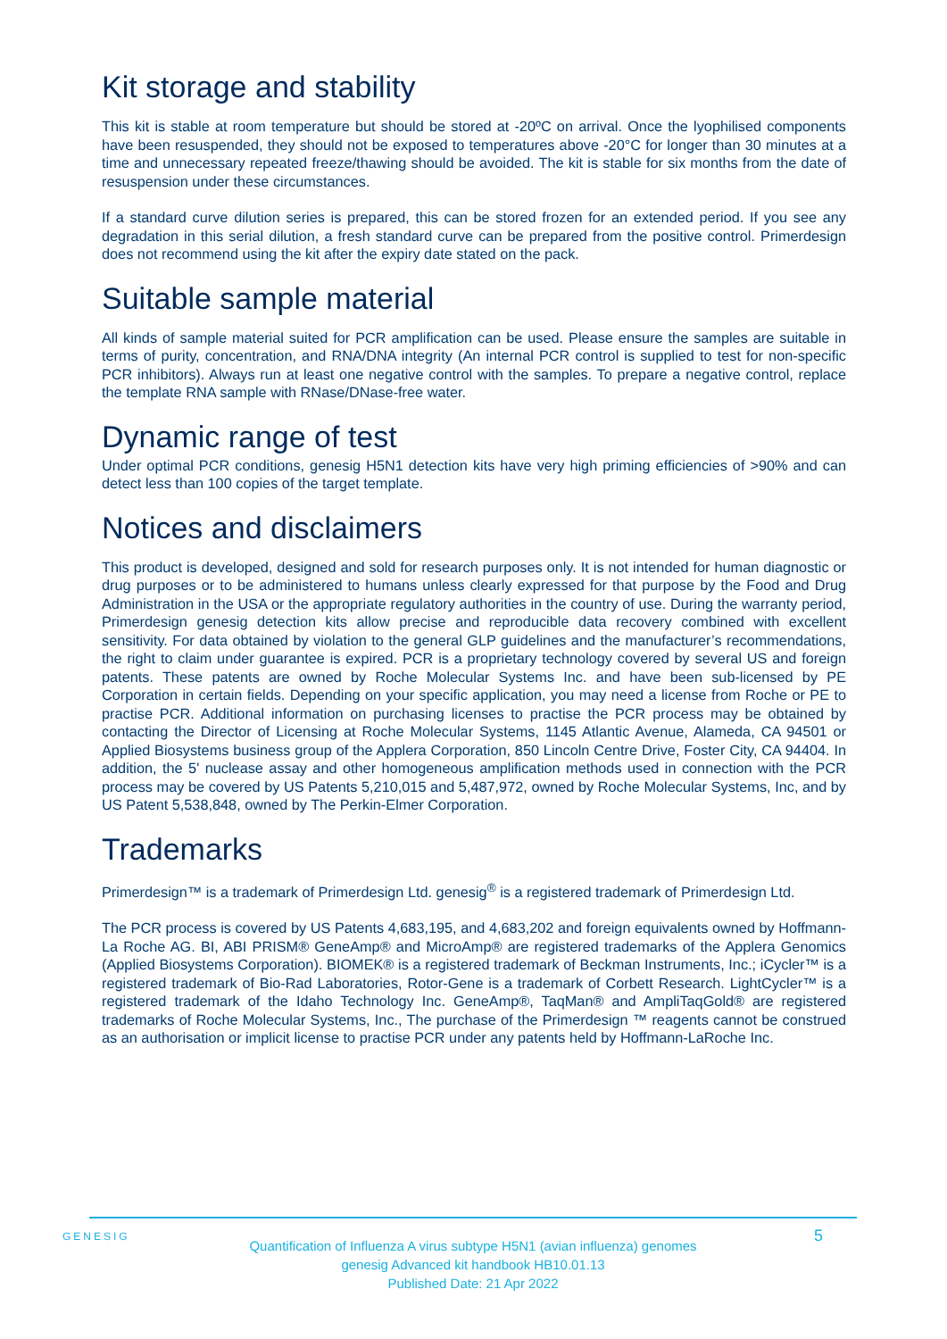Kit storage and stability
This kit is stable at room temperature but should be stored at -20ºC on arrival. Once the lyophilised components have been resuspended, they should not be exposed to temperatures above -20°C for longer than 30 minutes at a time and unnecessary repeated freeze/thawing should be avoided. The kit is stable for six months from the date of resuspension under these circumstances.
If a standard curve dilution series is prepared, this can be stored frozen for an extended period. If you see any degradation in this serial dilution, a fresh standard curve can be prepared from the positive control. Primerdesign does not recommend using the kit after the expiry date stated on the pack.
Suitable sample material
All kinds of sample material suited for PCR amplification can be used. Please ensure the samples are suitable in terms of purity, concentration, and RNA/DNA integrity (An internal PCR control is supplied to test for non-specific PCR inhibitors). Always run at least one negative control with the samples. To prepare a negative control, replace the template RNA sample with RNase/DNase-free water.
Dynamic range of test
Under optimal PCR conditions, genesig H5N1 detection kits have very high priming efficiencies of >90% and can detect less than 100 copies of the target template.
Notices and disclaimers
This product is developed, designed and sold for research purposes only. It is not intended for human diagnostic or drug purposes or to be administered to humans unless clearly expressed for that purpose by the Food and Drug Administration in the USA or the appropriate regulatory authorities in the country of use. During the warranty period, Primerdesign genesig detection kits allow precise and reproducible data recovery combined with excellent sensitivity. For data obtained by violation to the general GLP guidelines and the manufacturer’s recommendations, the right to claim under guarantee is expired. PCR is a proprietary technology covered by several US and foreign patents. These patents are owned by Roche Molecular Systems Inc. and have been sub-licensed by PE Corporation in certain fields. Depending on your specific application, you may need a license from Roche or PE to practise PCR. Additional information on purchasing licenses to practise the PCR process may be obtained by contacting the Director of Licensing at Roche Molecular Systems, 1145 Atlantic Avenue, Alameda, CA 94501 or Applied Biosystems business group of the Applera Corporation, 850 Lincoln Centre Drive, Foster City, CA 94404. In addition, the 5' nuclease assay and other homogeneous amplification methods used in connection with the PCR process may be covered by US Patents 5,210,015 and 5,487,972, owned by Roche Molecular Systems, Inc, and by US Patent 5,538,848, owned by The Perkin-Elmer Corporation.
Trademarks
Primerdesign™ is a trademark of Primerdesign Ltd. genesig<sup>®</sup> is a registered trademark of Primerdesign Ltd.
The PCR process is covered by US Patents 4,683,195, and 4,683,202 and foreign equivalents owned by Hoffmann-La Roche AG. BI, ABI PRISM® GeneAmp® and MicroAmp® are registered trademarks of the Applera Genomics (Applied Biosystems Corporation). BIOMEK® is a registered trademark of Beckman Instruments, Inc.; iCycler™ is a registered trademark of Bio-Rad Laboratories, Rotor-Gene is a trademark of Corbett Research. LightCycler™ is a registered trademark of the Idaho Technology Inc. GeneAmp®, TaqMan® and AmpliTaqGold® are registered trademarks of Roche Molecular Systems, Inc., The purchase of the Primerdesign ™ reagents cannot be construed as an authorisation or implicit license to practise PCR under any patents held by Hoffmann-LaRoche Inc.
GENESIG
Quantification of Influenza A virus subtype H5N1 (avian influenza) genomes
genesig Advanced kit handbook HB10.01.13
Published Date: 21 Apr 2022
5